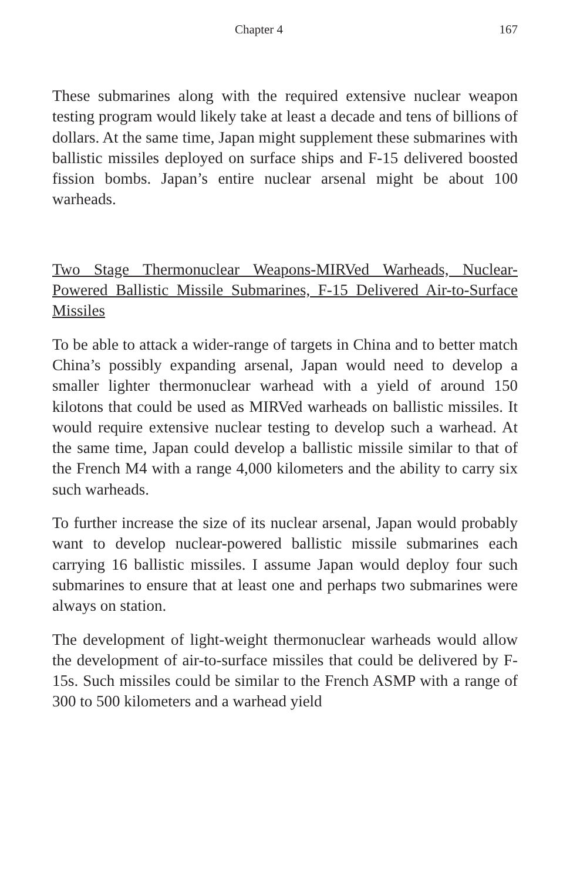Chapter 4
167
These submarines along with the required extensive nuclear weapon testing program would likely take at least a decade and tens of billions of dollars. At the same time, Japan might supplement these submarines with ballistic missiles deployed on surface ships and F-15 delivered boosted fission bombs. Japan’s entire nuclear arsenal might be about 100 warheads.
Two Stage Thermonuclear Weapons-MIRVed Warheads, Nuclear-Powered Ballistic Missile Submarines, F-15 Delivered Air-to-Surface Missiles
To be able to attack a wider-range of targets in China and to better match China’s possibly expanding arsenal, Japan would need to develop a smaller lighter thermonuclear warhead with a yield of around 150 kilotons that could be used as MIRVed warheads on ballistic missiles. It would require extensive nuclear testing to develop such a warhead. At the same time, Japan could develop a ballistic missile similar to that of the French M4 with a range 4,000 kilometers and the ability to carry six such warheads.
To further increase the size of its nuclear arsenal, Japan would probably want to develop nuclear-powered ballistic missile submarines each carrying 16 ballistic missiles. I assume Japan would deploy four such submarines to ensure that at least one and perhaps two submarines were always on station.
The development of light-weight thermonuclear warheads would allow the development of air-to-surface missiles that could be delivered by F-15s. Such missiles could be similar to the French ASMP with a range of 300 to 500 kilometers and a warhead yield